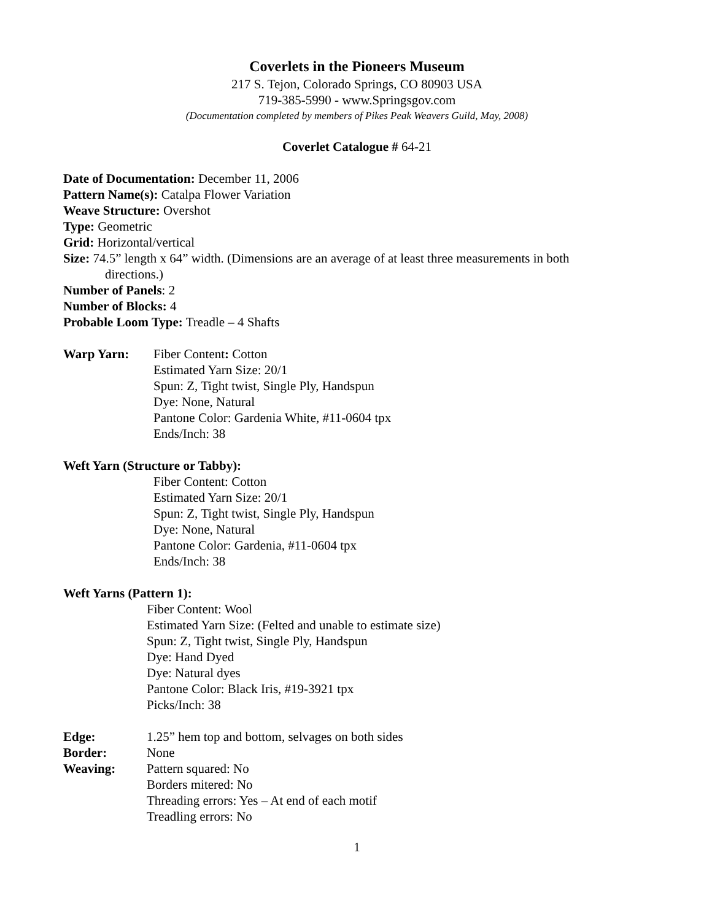Coverlets in the Pioneers Museum
217 S. Tejon, Colorado Springs, CO 80903 USA
719-385-5990 - www.Springsgov.com
(Documentation completed by members of Pikes Peak Weavers Guild, May, 2008)
Coverlet Catalogue # 64-21
Date of Documentation: December 11, 2006
Pattern Name(s): Catalpa Flower Variation
Weave Structure: Overshot
Type: Geometric
Grid: Horizontal/vertical
Size: 74.5” length x 64” width. (Dimensions are an average of at least three measurements in both
directions.)
Number of Panels: 2
Number of Blocks: 4
Probable Loom Type: Treadle – 4 Shafts
Warp Yarn: Fiber Content: Cotton
Estimated Yarn Size: 20/1
Spun: Z, Tight twist, Single Ply, Handspun
Dye: None, Natural
Pantone Color: Gardenia White, #11-0604 tpx
Ends/Inch: 38
Weft Yarn (Structure or Tabby):
Fiber Content: Cotton
Estimated Yarn Size: 20/1
Spun: Z, Tight twist, Single Ply, Handspun
Dye: None, Natural
Pantone Color: Gardenia, #11-0604 tpx
Ends/Inch: 38
Weft Yarns (Pattern 1):
Fiber Content: Wool
Estimated Yarn Size: (Felted and unable to estimate size)
Spun: Z, Tight twist, Single Ply, Handspun
Dye: Hand Dyed
Dye: Natural dyes
Pantone Color: Black Iris, #19-3921 tpx
Picks/Inch: 38
Edge: 1.25” hem top and bottom, selvages on both sides
Border: None
Weaving: Pattern squared: No
Borders mitered: No
Threading errors: Yes – At end of each motif
Treadling errors: No
1